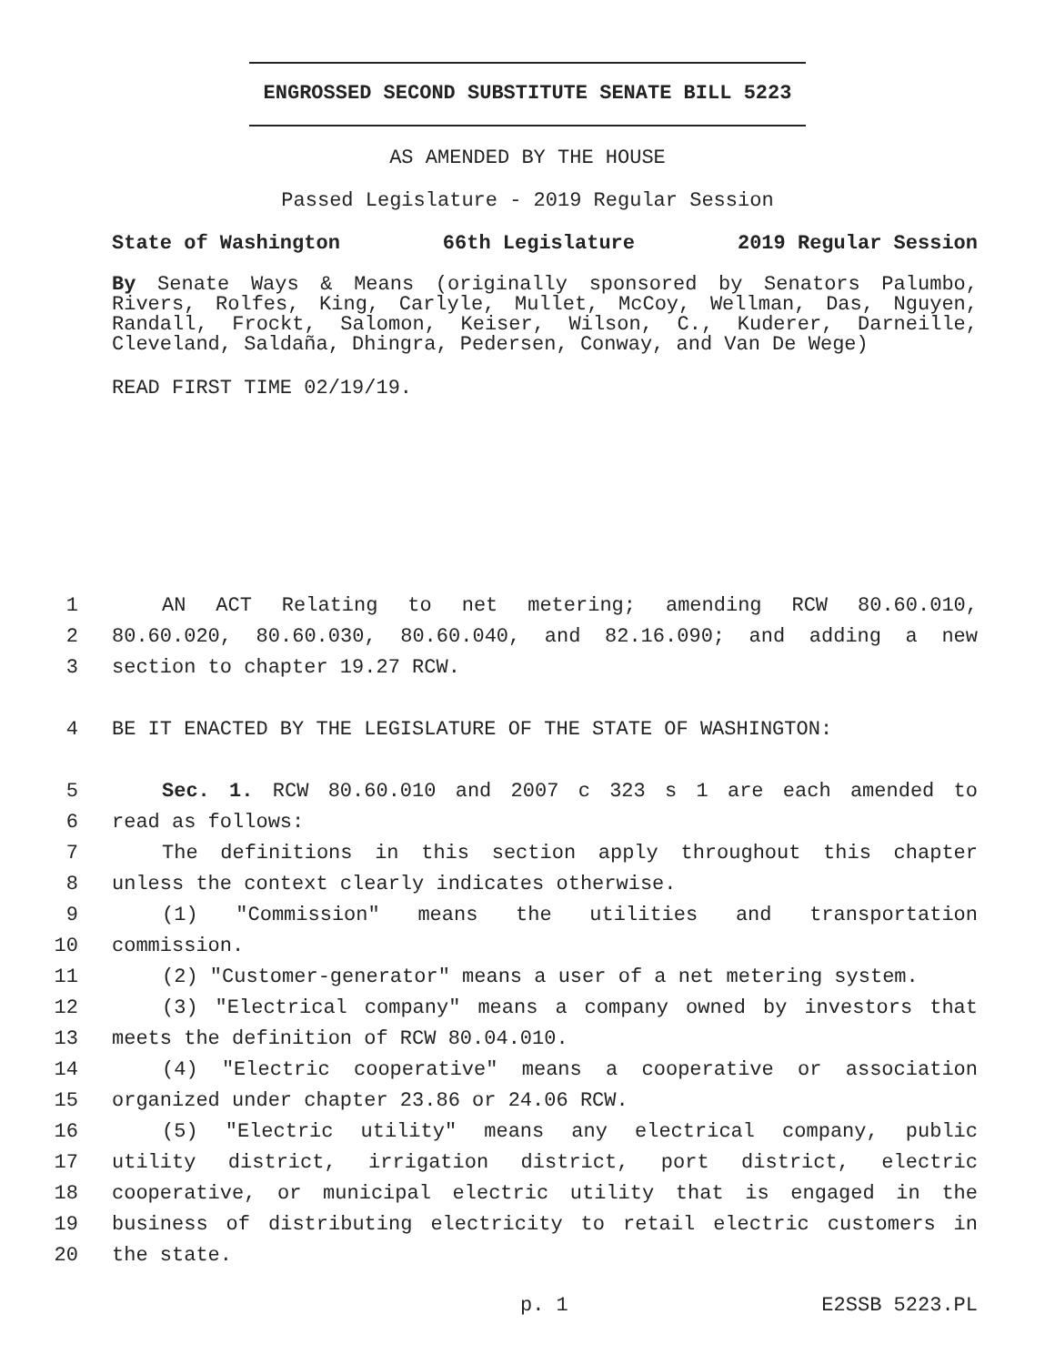ENGROSSED SECOND SUBSTITUTE SENATE BILL 5223
AS AMENDED BY THE HOUSE
Passed Legislature - 2019 Regular Session
State of Washington 66th Legislature 2019 Regular Session
By Senate Ways & Means (originally sponsored by Senators Palumbo, Rivers, Rolfes, King, Carlyle, Mullet, McCoy, Wellman, Das, Nguyen, Randall, Frockt, Salomon, Keiser, Wilson, C., Kuderer, Darneille, Cleveland, Saldaña, Dhingra, Pedersen, Conway, and Van De Wege)
READ FIRST TIME 02/19/19.
1 AN ACT Relating to net metering; amending RCW 80.60.010,
2 80.60.020, 80.60.030, 80.60.040, and 82.16.090; and adding a new
3 section to chapter 19.27 RCW.
4 BE IT ENACTED BY THE LEGISLATURE OF THE STATE OF WASHINGTON:
5 Sec. 1. RCW 80.60.010 and 2007 c 323 s 1 are each amended to
6 read as follows:
7 The definitions in this section apply throughout this chapter
8 unless the context clearly indicates otherwise.
9 (1) "Commission" means the utilities and transportation
10 commission.
11 (2) "Customer-generator" means a user of a net metering system.
12 (3) "Electrical company" means a company owned by investors that
13 meets the definition of RCW 80.04.010.
14 (4) "Electric cooperative" means a cooperative or association
15 organized under chapter 23.86 or 24.06 RCW.
16 (5) "Electric utility" means any electrical company, public
17 utility district, irrigation district, port district, electric
18 cooperative, or municipal electric utility that is engaged in the
19 business of distributing electricity to retail electric customers in
20 the state.
p. 1 E2SSB 5223.PL